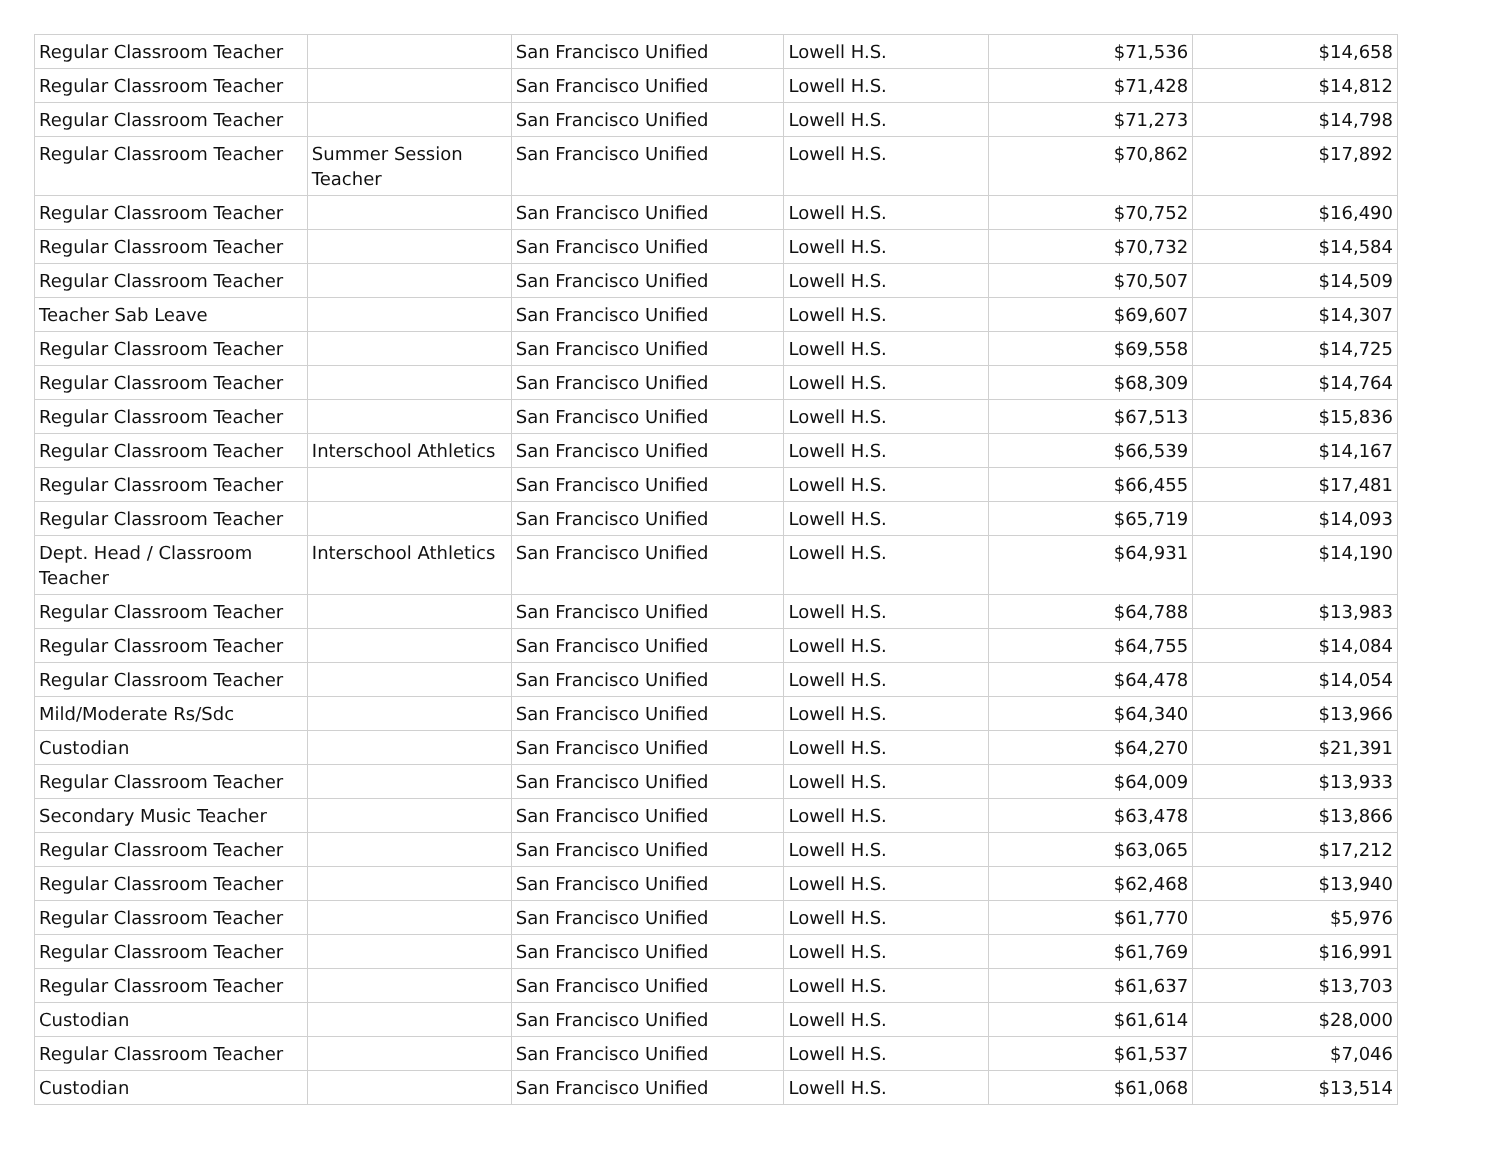| Regular Classroom Teacher | | San Francisco Unified | Lowell H.S. | $71,536 | $14,658 |
| Regular Classroom Teacher | | San Francisco Unified | Lowell H.S. | $71,428 | $14,812 |
| Regular Classroom Teacher | | San Francisco Unified | Lowell H.S. | $71,273 | $14,798 |
| Regular Classroom Teacher | Summer Session Teacher | San Francisco Unified | Lowell H.S. | $70,862 | $17,892 |
| Regular Classroom Teacher | | San Francisco Unified | Lowell H.S. | $70,752 | $16,490 |
| Regular Classroom Teacher | | San Francisco Unified | Lowell H.S. | $70,732 | $14,584 |
| Regular Classroom Teacher | | San Francisco Unified | Lowell H.S. | $70,507 | $14,509 |
| Teacher Sab Leave | | San Francisco Unified | Lowell H.S. | $69,607 | $14,307 |
| Regular Classroom Teacher | | San Francisco Unified | Lowell H.S. | $69,558 | $14,725 |
| Regular Classroom Teacher | | San Francisco Unified | Lowell H.S. | $68,309 | $14,764 |
| Regular Classroom Teacher | | San Francisco Unified | Lowell H.S. | $67,513 | $15,836 |
| Regular Classroom Teacher | Interschool Athletics | San Francisco Unified | Lowell H.S. | $66,539 | $14,167 |
| Regular Classroom Teacher | | San Francisco Unified | Lowell H.S. | $66,455 | $17,481 |
| Regular Classroom Teacher | | San Francisco Unified | Lowell H.S. | $65,719 | $14,093 |
| Dept. Head / Classroom Teacher | Interschool Athletics | San Francisco Unified | Lowell H.S. | $64,931 | $14,190 |
| Regular Classroom Teacher | | San Francisco Unified | Lowell H.S. | $64,788 | $13,983 |
| Regular Classroom Teacher | | San Francisco Unified | Lowell H.S. | $64,755 | $14,084 |
| Regular Classroom Teacher | | San Francisco Unified | Lowell H.S. | $64,478 | $14,054 |
| Mild/Moderate Rs/Sdc | | San Francisco Unified | Lowell H.S. | $64,340 | $13,966 |
| Custodian | | San Francisco Unified | Lowell H.S. | $64,270 | $21,391 |
| Regular Classroom Teacher | | San Francisco Unified | Lowell H.S. | $64,009 | $13,933 |
| Secondary Music Teacher | | San Francisco Unified | Lowell H.S. | $63,478 | $13,866 |
| Regular Classroom Teacher | | San Francisco Unified | Lowell H.S. | $63,065 | $17,212 |
| Regular Classroom Teacher | | San Francisco Unified | Lowell H.S. | $62,468 | $13,940 |
| Regular Classroom Teacher | | San Francisco Unified | Lowell H.S. | $61,770 | $5,976 |
| Regular Classroom Teacher | | San Francisco Unified | Lowell H.S. | $61,769 | $16,991 |
| Regular Classroom Teacher | | San Francisco Unified | Lowell H.S. | $61,637 | $13,703 |
| Custodian | | San Francisco Unified | Lowell H.S. | $61,614 | $28,000 |
| Regular Classroom Teacher | | San Francisco Unified | Lowell H.S. | $61,537 | $7,046 |
| Custodian | | San Francisco Unified | Lowell H.S. | $61,068 | $13,514 |